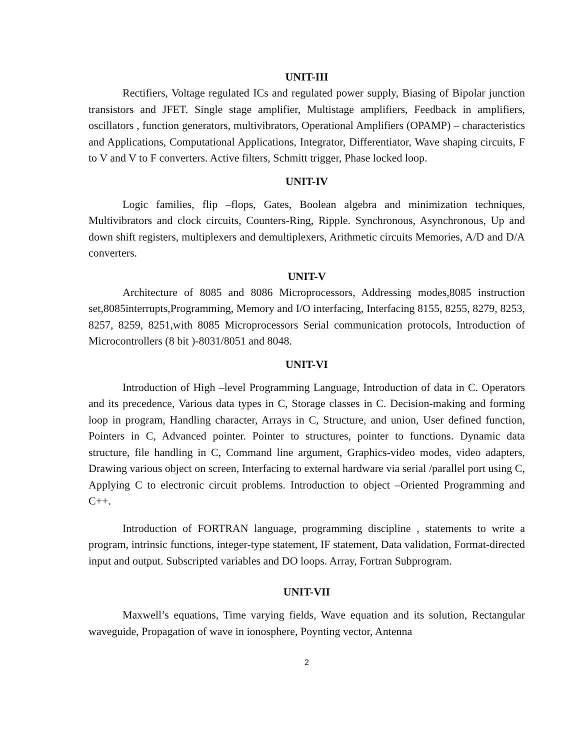UNIT-III
Rectifiers, Voltage regulated ICs and regulated power supply, Biasing of Bipolar junction transistors and JFET. Single stage amplifier, Multistage amplifiers, Feedback in amplifiers, oscillators , function generators, multivibrators, Operational Amplifiers (OPAMP) – characteristics and Applications, Computational Applications, Integrator, Differentiator, Wave shaping circuits, F to V and V to F converters. Active filters, Schmitt trigger, Phase locked loop.
UNIT-IV
Logic families, flip –flops, Gates, Boolean algebra and minimization techniques, Multivibrators and clock circuits, Counters-Ring, Ripple. Synchronous, Asynchronous, Up and down shift registers, multiplexers and demultiplexers, Arithmetic circuits Memories, A/D and D/A converters.
UNIT-V
Architecture of 8085 and 8086 Microprocessors, Addressing modes,8085 instruction set,8085interrupts,Programming, Memory and I/O interfacing, Interfacing 8155, 8255, 8279, 8253, 8257, 8259, 8251,with 8085 Microprocessors Serial communication protocols, Introduction of Microcontrollers (8 bit )-8031/8051 and 8048.
UNIT-VI
Introduction of High –level Programming Language, Introduction of data in C. Operators and its precedence, Various data types in C, Storage classes in C. Decision-making and forming loop in program, Handling character, Arrays in C, Structure, and union, User defined function, Pointers in C, Advanced pointer. Pointer to structures, pointer to functions. Dynamic data structure, file handling in C, Command line argument, Graphics-video modes, video adapters, Drawing various object on screen, Interfacing to external hardware via serial /parallel port using C, Applying C to electronic circuit problems. Introduction to object –Oriented Programming and C++.
Introduction of FORTRAN language, programming discipline , statements to write a program, intrinsic functions, integer-type statement, IF statement, Data validation, Format-directed input and output. Subscripted variables and DO loops. Array, Fortran Subprogram.
UNIT-VII
Maxwell’s equations, Time varying fields, Wave equation and its solution, Rectangular waveguide, Propagation of wave in ionosphere, Poynting vector, Antenna
2